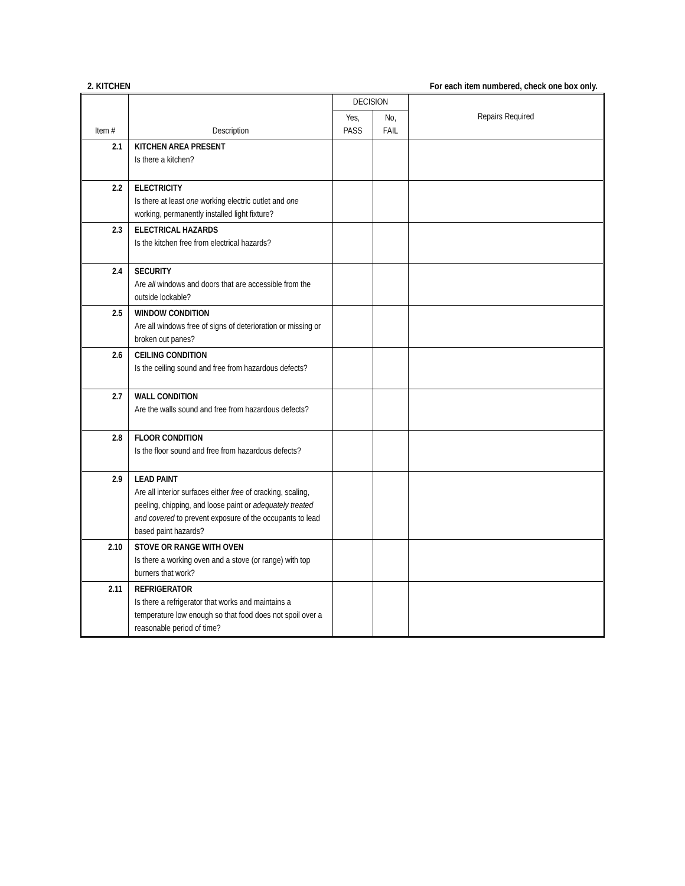2. KITCHEN For each item numbered, check one box only.
| Item # | Description | DECISION | | Repairs Required |
| --- | --- | --- | --- | --- |
| | | Yes, PASS | No, FAIL | |
| 2.1 | KITCHEN AREA PRESENT Is there a kitchen? | | | |
| 2.2 | ELECTRICITY Is there at least one working electric outlet and one working, permanently installed light fixture? | | | |
| 2.3 | ELECTRICAL HAZARDS Is the kitchen free from electrical hazards? | | | |
| 2.4 | SECURITY Are all windows and doors that are accessible from the outside lockable? | | | |
| 2.5 | WINDOW CONDITION Are all windows free of signs of deterioration or missing or broken out panes? | | | |
| 2.6 | CEILING CONDITION Is the ceiling sound and free from hazardous defects? | | | |
| 2.7 | WALL CONDITION Are the walls sound and free from hazardous defects? | | | |
| 2.8 | FLOOR CONDITION Is the floor sound and free from hazardous defects? | | | |
| 2.9 | LEAD PAINT Are all interior surfaces either free of cracking, scaling, peeling, chipping, and loose paint or adequately treated and covered to prevent exposure of the occupants to lead based paint hazards? | | | |
| 2.10 | STOVE OR RANGE WITH OVEN Is there a working oven and a stove (or range) with top burners that work? | | | |
| 2.11 | REFRIGERATOR Is there a refrigerator that works and maintains a temperature low enough so that food does not spoil over a reasonable period of time? | | | |